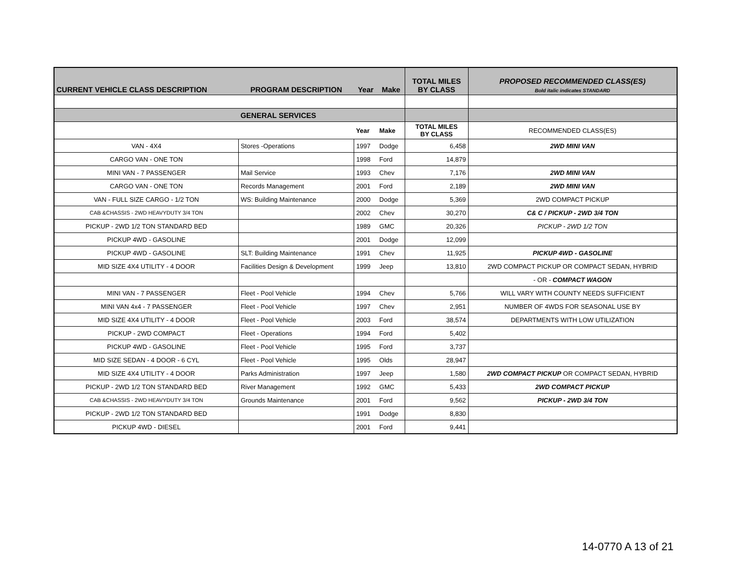| CURRENT VEHICLE CLASS DESCRIPTION | PROGRAM DESCRIPTION | Year | Make | TOTAL MILES BY CLASS | PROPOSED RECOMMENDED CLASS(ES) Bold italic indicates STANDARD |
| --- | --- | --- | --- | --- | --- |
| | GENERAL SERVICES | | | | |
| | | Year | Make | TOTAL MILES BY CLASS | RECOMMENDED CLASS(ES) |
| VAN - 4X4 | Stores -Operations | 1997 | Dodge | 6,458 | 2WD MINI VAN |
| CARGO VAN - ONE TON | | 1998 | Ford | 14,879 | |
| MINI VAN - 7 PASSENGER | Mail Service | 1993 | Chev | 7,176 | 2WD MINI VAN |
| CARGO VAN - ONE TON | Records Management | 2001 | Ford | 2,189 | 2WD MINI VAN |
| VAN - FULL SIZE CARGO - 1/2 TON | WS: Building Maintenance | 2000 | Dodge | 5,369 | 2WD COMPACT PICKUP |
| CAB &CHASSIS - 2WD HEAVYDUTY 3/4 TON | | 2002 | Chev | 30,270 | C& C / PICKUP - 2WD 3/4 TON |
| PICKUP - 2WD 1/2 TON STANDARD BED | | 1989 | GMC | 20,326 | PICKUP - 2WD 1/2 TON |
| PICKUP 4WD - GASOLINE | | 2001 | Dodge | 12,099 | |
| PICKUP 4WD - GASOLINE | SLT: Building Maintenance | 1991 | Chev | 11,925 | PICKUP 4WD - GASOLINE |
| MID SIZE 4X4 UTILITY - 4 DOOR | Facilities Design & Development | 1999 | Jeep | 13,810 | 2WD COMPACT PICKUP OR COMPACT SEDAN, HYBRID |
| | | | | | - OR - COMPACT WAGON |
| MINI VAN - 7 PASSENGER | Fleet - Pool Vehicle | 1994 | Chev | 5,766 | WILL VARY WITH COUNTY NEEDS SUFFICIENT |
| MINI VAN 4x4 - 7 PASSENGER | Fleet - Pool Vehicle | 1997 | Chev | 2,951 | NUMBER OF 4WDS FOR SEASONAL USE BY |
| MID SIZE 4X4 UTILITY - 4 DOOR | Fleet - Pool Vehicle | 2003 | Ford | 38,574 | DEPARTMENTS WITH LOW UTILIZATION |
| PICKUP - 2WD COMPACT | Fleet - Operations | 1994 | Ford | 5,402 | |
| PICKUP 4WD - GASOLINE | Fleet - Pool Vehicle | 1995 | Ford | 3,737 | |
| MID SIZE SEDAN - 4 DOOR - 6 CYL | Fleet - Pool Vehicle | 1995 | Olds | 28,947 | |
| MID SIZE 4X4 UTILITY - 4 DOOR | Parks Administration | 1997 | Jeep | 1,580 | 2WD COMPACT PICKUP OR COMPACT SEDAN, HYBRID |
| PICKUP - 2WD 1/2 TON STANDARD BED | River Management | 1992 | GMC | 5,433 | 2WD COMPACT PICKUP |
| CAB &CHASSIS - 2WD HEAVYDUTY 3/4 TON | Grounds Maintenance | 2001 | Ford | 9,562 | PICKUP - 2WD 3/4 TON |
| PICKUP - 2WD 1/2 TON STANDARD BED | | 1991 | Dodge | 8,830 | |
| PICKUP 4WD - DIESEL | | 2001 | Ford | 9,441 | |
14-0770 A 13 of 21